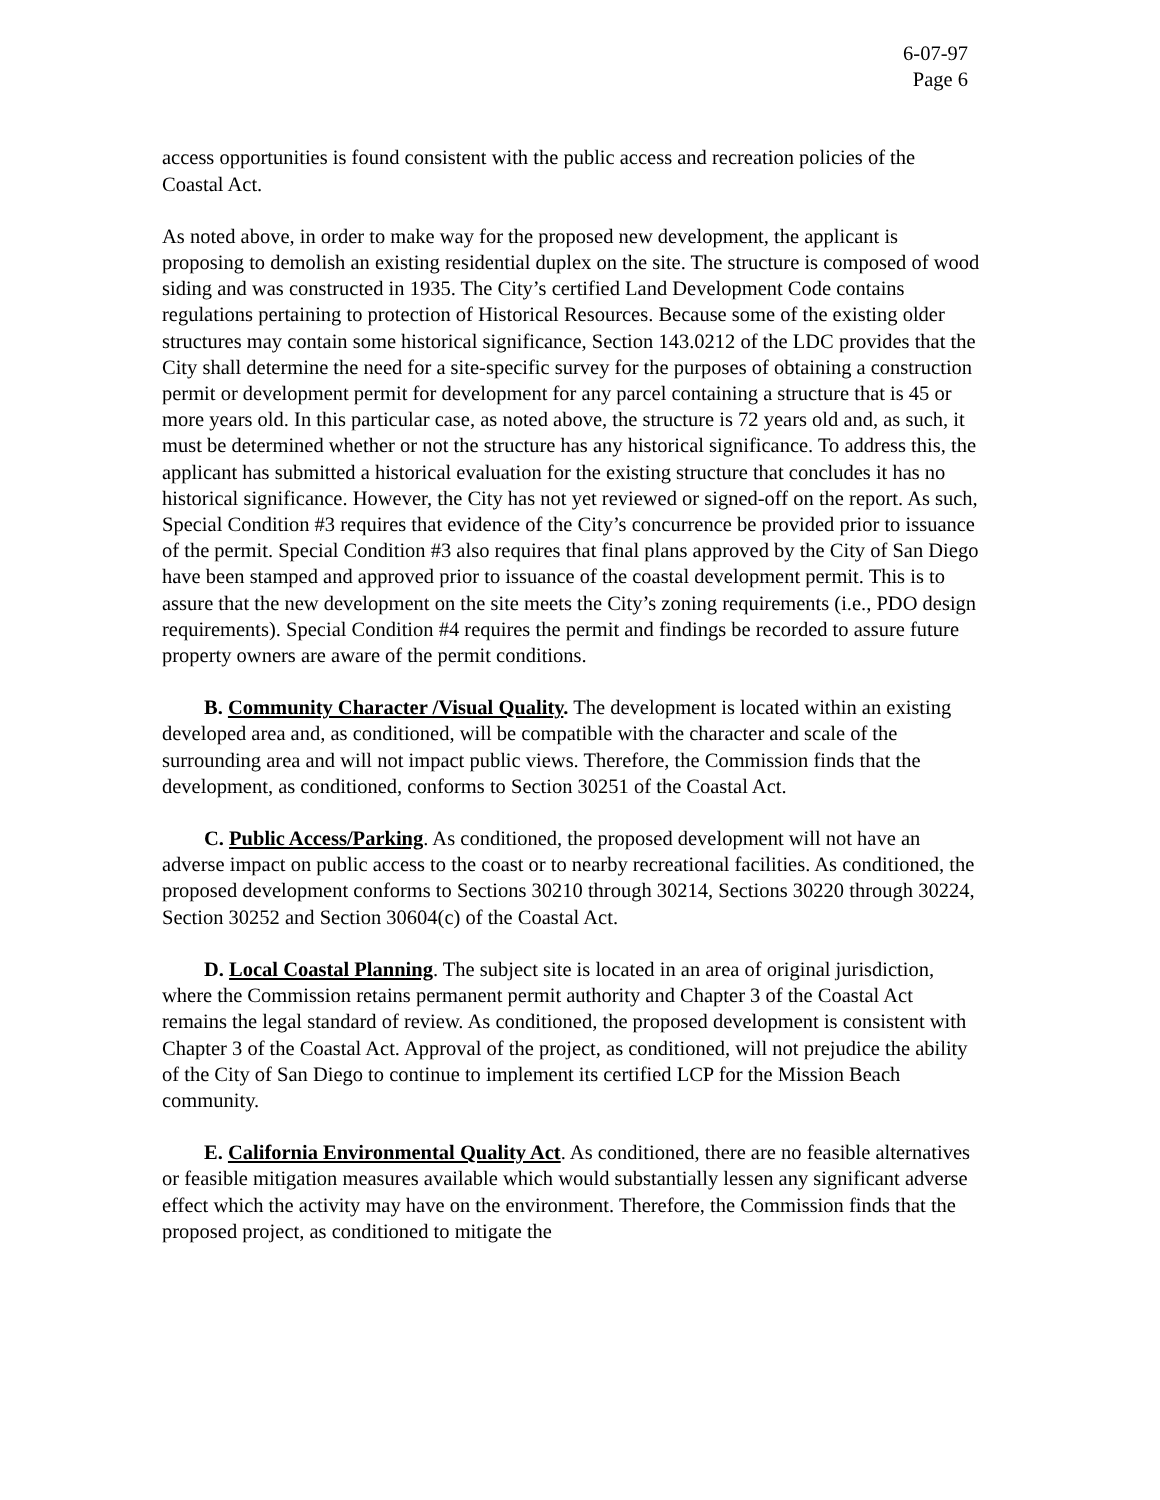6-07-97
Page 6
access opportunities is found consistent with the public access and recreation policies of the Coastal Act.
As noted above, in order to make way for the proposed new development, the applicant is proposing to demolish an existing residential duplex on the site. The structure is composed of wood siding and was constructed in 1935. The City’s certified Land Development Code contains regulations pertaining to protection of Historical Resources. Because some of the existing older structures may contain some historical significance, Section 143.0212 of the LDC provides that the City shall determine the need for a site-specific survey for the purposes of obtaining a construction permit or development permit for development for any parcel containing a structure that is 45 or more years old. In this particular case, as noted above, the structure is 72 years old and, as such, it must be determined whether or not the structure has any historical significance. To address this, the applicant has submitted a historical evaluation for the existing structure that concludes it has no historical significance. However, the City has not yet reviewed or signed-off on the report. As such, Special Condition #3 requires that evidence of the City’s concurrence be provided prior to issuance of the permit. Special Condition #3 also requires that final plans approved by the City of San Diego have been stamped and approved prior to issuance of the coastal development permit. This is to assure that the new development on the site meets the City’s zoning requirements (i.e., PDO design requirements). Special Condition #4 requires the permit and findings be recorded to assure future property owners are aware of the permit conditions.
B. Community Character /Visual Quality. The development is located within an existing developed area and, as conditioned, will be compatible with the character and scale of the surrounding area and will not impact public views. Therefore, the Commission finds that the development, as conditioned, conforms to Section 30251 of the Coastal Act.
C. Public Access/Parking. As conditioned, the proposed development will not have an adverse impact on public access to the coast or to nearby recreational facilities. As conditioned, the proposed development conforms to Sections 30210 through 30214, Sections 30220 through 30224, Section 30252 and Section 30604(c) of the Coastal Act.
D. Local Coastal Planning. The subject site is located in an area of original jurisdiction, where the Commission retains permanent permit authority and Chapter 3 of the Coastal Act remains the legal standard of review. As conditioned, the proposed development is consistent with Chapter 3 of the Coastal Act. Approval of the project, as conditioned, will not prejudice the ability of the City of San Diego to continue to implement its certified LCP for the Mission Beach community.
E. California Environmental Quality Act. As conditioned, there are no feasible alternatives or feasible mitigation measures available which would substantially lessen any significant adverse effect which the activity may have on the environment. Therefore, the Commission finds that the proposed project, as conditioned to mitigate the